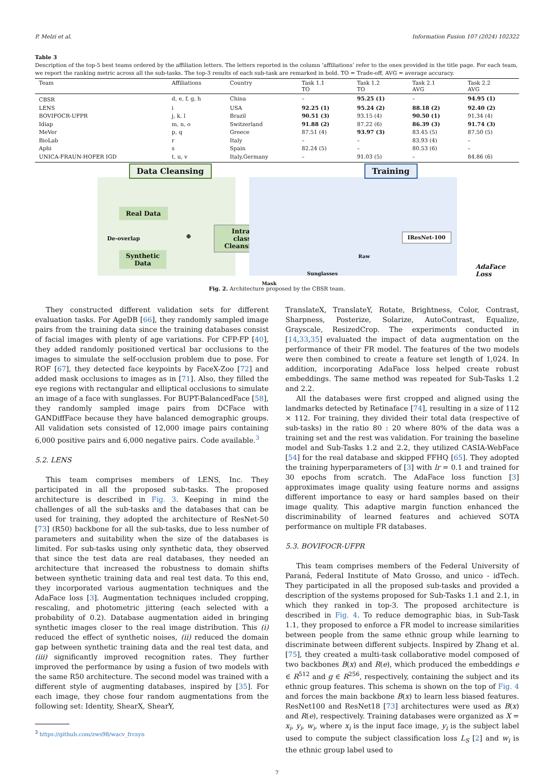P. Melzi et al. Information Fusion 107 (2024) 102322
Table 3
Description of the top-5 best teams ordered by the affiliation letters. The letters reported in the column ‘affiliations’ refer to the ones provided in the title page. For each team, we report the ranking metric across all the sub-tasks. The top-3 results of each sub-task are remarked in bold. TO = Trade-off, AVG = average accuracy.
| Team | Affiliations | Country | Task 1.1 TO | Task 1.2 TO | Task 2.1 AVG | Task 2.2 AVG |
| --- | --- | --- | --- | --- | --- | --- |
| CBSR | d, e, f, g, h | China | – | 95.25 (1) | – | 94.95 (1) |
| LENS | i | USA | 92.25 (1) | 95.24 (2) | 88.18 (2) | 92.40 (2) |
| BOVIFOCR-UFPR | j, k, l | Brazil | 90.51 (3) | 93.15 (4) | 90.50 (1) | 91.34 (4) |
| Idiap | m, n, o | Switzerland | 91.88 (2) | 87.22 (6) | 86.39 (3) | 91.74 (3) |
| MeVer | p, q | Greece | 87.51 (4) | 93.97 (3) | 83.45 (5) | 87.50 (5) |
| BioLab | r | Italy | – | – | 83.93 (4) | – |
| Aphi | s | Spain | 82.24 (5) | – | 80.53 (6) | – |
| UNICA-FRAUN-HOFER IGD | t, u, v | Italy,Germany | – | 91.03 (5) | – | 84.86 (6) |
Data Cleansing
Real Data
De-overlap
Synthetic
Data
⊕
Intra-class
Cleansing
Training
Mask
Sunglasses
Raw
IResNet-100
AdaFace Loss
Fig. 2. Architecture proposed by the CBSR team.
They constructed different validation sets for different evaluation tasks. For AgeDB [66], they randomly sampled image pairs from the training data since the training databases consist of facial images with plenty of age variations. For CFP-FP [40], they added randomly positioned vertical bar occlusions to the images to simulate the self-occlusion problem due to pose. For ROF [67], they detected face keypoints by FaceX-Zoo [72] and added mask occlusions to images as in [71]. Also, they filled the eye regions with rectangular and elliptical occlusions to simulate an image of a face with sunglasses. For BUPT-BalancedFace [58], they randomly sampled image pairs from DCFace with GANDiffFace because they have balanced demographic groups. All validation sets consisted of 12,000 image pairs containing 6,000 positive pairs and 6,000 negative pairs. Code available.<sup>3</sup>
5.2. LENS
This team comprises members of LENS, Inc. They participated in all the proposed sub-tasks. The proposed architecture is described in Fig. 3. Keeping in mind the challenges of all the sub-tasks and the databases that can be used for training, they adopted the architecture of ResNet-50 [73] (R50) backbone for all the sub-tasks, due to less number of parameters and suitability when the size of the databases is limited. For sub-tasks using only synthetic data, they observed that since the test data are real databases, they needed an architecture that increased the robustness to domain shifts between synthetic training data and real test data. To this end, they incorporated various augmentation techniques and the AdaFace loss [3]. Augmentation techniques included cropping, rescaling, and photometric jittering (each selected with a probability of 0.2). Database augmentation aided in bringing synthetic images closer to the real image distribution. This (i) reduced the effect of synthetic noises, (ii) reduced the domain gap between synthetic training data and the real test data, and (iii) significantly improved recognition rates. They further improved the performance by using a fusion of two models with the same R50 architecture. The second model was trained with a different style of augmenting databases, inspired by [35]. For each image, they chose four random augmentations from the following set: Identity, ShearX, ShearY,
<sup>3</sup> https://github.com/zws98/wacv_frcsyn
TranslateX, TranslateY, Rotate, Brightness, Color, Contrast, Sharpness, Posterize, Solarize, AutoContrast, Equalize, Grayscale, ResizedCrop. The experiments conducted in [14,33,35] evaluated the impact of data augmentation on the performance of their FR model. The features of the two models were then combined to create a feature set length of 1,024. In addition, incorporating AdaFace loss helped create robust embeddings. The same method was repeated for Sub-Tasks 1.2 and 2.2.
All the databases were first cropped and aligned using the landmarks detected by Retinaface [74], resulting in a size of 112 × 112. For training, they divided their total data (respective of sub-tasks) in the ratio 80 : 20 where 80% of the data was a training set and the rest was validation. For training the baseline model and Sub-Tasks 1.2 and 2.2, they utilized CASIA-WebFace [54] for the real database and skipped FFHQ [65]. They adopted the training hyperparameters of [3] with lr = 0.1 and trained for 30 epochs from scratch. The AdaFace loss function [3] approximates image quality using feature norms and assigns different importance to easy or hard samples based on their image quality. This adaptive margin function enhanced the discriminability of learned features and achieved SOTA performance on multiple FR databases.
5.3. BOVIFOCR-UFPR
This team comprises members of the Federal University of Paraná, Federal Institute of Mato Grosso, and unico - idTech. They participated in all the proposed sub-tasks and provided a description of the systems proposed for Sub-Tasks 1.1 and 2.1, in which they ranked in top-3. The proposed architecture is described in Fig. 4. To reduce demographic bias, in Sub-Task 1.1, they proposed to enforce a FR model to increase similarities between people from the same ethnic group while learning to discriminate between different subjects. Inspired by Zhang et al. [75], they created a multi-task collaborative model composed of two backbones B(x) and R(e), which produced the embeddings e ∈ R<sup>512</sup> and g ∈ R<sup>256</sup>, respectively, containing the subject and its ethnic group features. This schema is shown on the top of Fig. 4 and forces the main backbone B(x) to learn less biased features. ResNet100 and ResNet18 [73] architectures were used as B(x) and R(e), respectively. Training databases were organized as X = x<sub>i</sub>, y<sub>i</sub>, w<sub>i</sub>, where x<sub>i</sub> is the input face image, y<sub>i</sub> is the subject label used to compute the subject classification loss L<sub>S</sub> [2] and w<sub>i</sub> is the ethnic group label used to
7